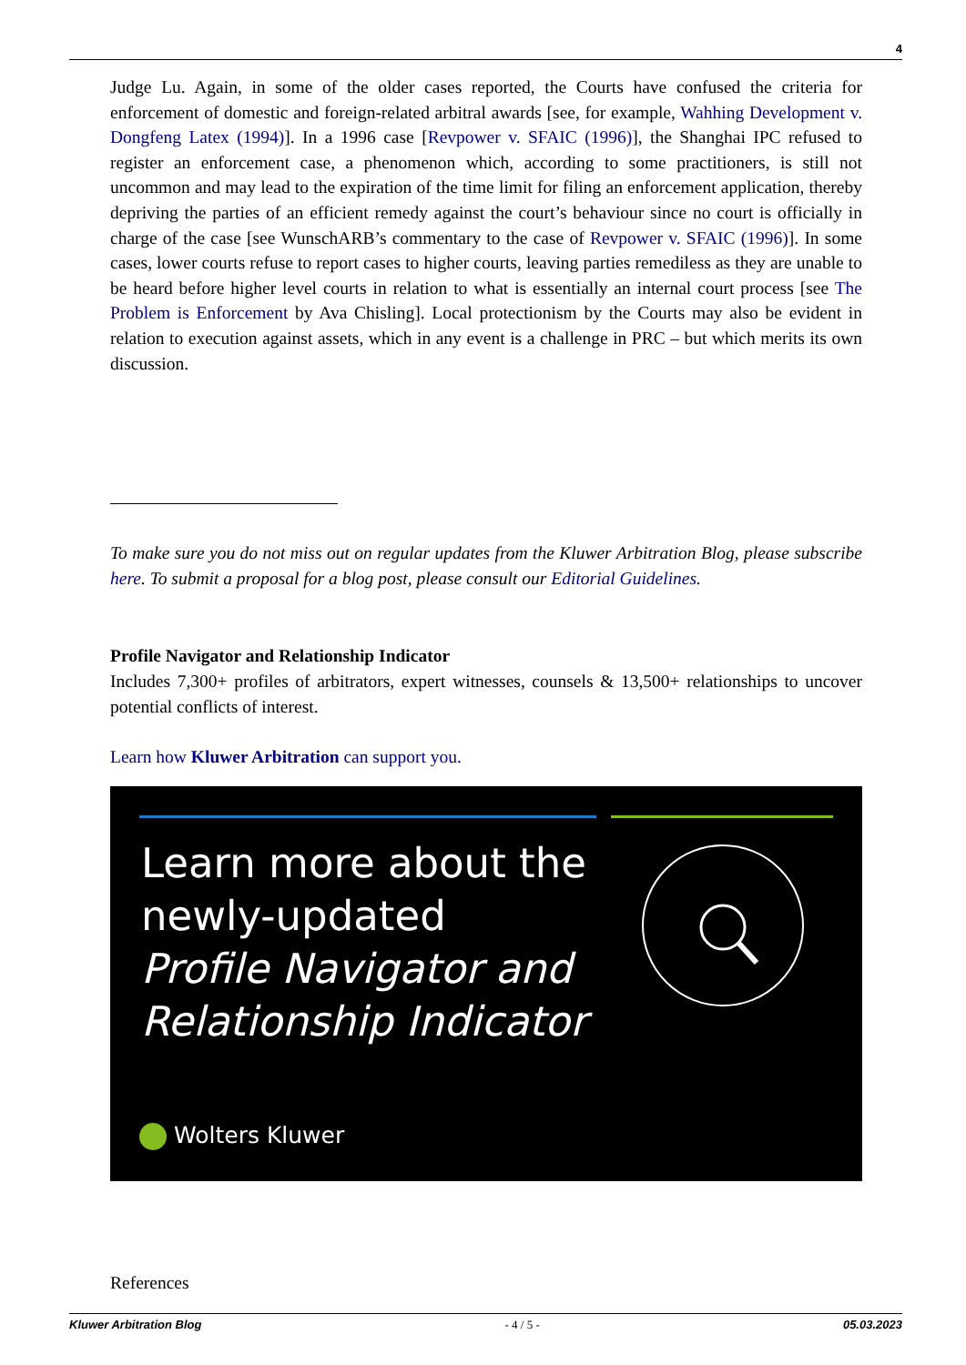4
Judge Lu. Again, in some of the older cases reported, the Courts have confused the criteria for enforcement of domestic and foreign-related arbitral awards [see, for example, Wahhing Development v. Dongfeng Latex (1994)]. In a 1996 case [Revpower v. SFAIC (1996)], the Shanghai IPC refused to register an enforcement case, a phenomenon which, according to some practitioners, is still not uncommon and may lead to the expiration of the time limit for filing an enforcement application, thereby depriving the parties of an efficient remedy against the court’s behaviour since no court is officially in charge of the case [see WunschARB’s commentary to the case of Revpower v. SFAIC (1996)]. In some cases, lower courts refuse to report cases to higher courts, leaving parties remediless as they are unable to be heard before higher level courts in relation to what is essentially an internal court process [see The Problem is Enforcement by Ava Chisling]. Local protectionism by the Courts may also be evident in relation to execution against assets, which in any event is a challenge in PRC – but which merits its own discussion.
To make sure you do not miss out on regular updates from the Kluwer Arbitration Blog, please subscribe here. To submit a proposal for a blog post, please consult our Editorial Guidelines.
Profile Navigator and Relationship Indicator
Includes 7,300+ profiles of arbitrators, expert witnesses, counsels & 13,500+ relationships to uncover potential conflicts of interest.
Learn how Kluwer Arbitration can support you.
Learn more about the
newly-updated
Profile Navigator and
Relationship Indicator
Wolters Kluwer
References
Kluwer Arbitration Blog - 4 / 5 - 05.03.2023